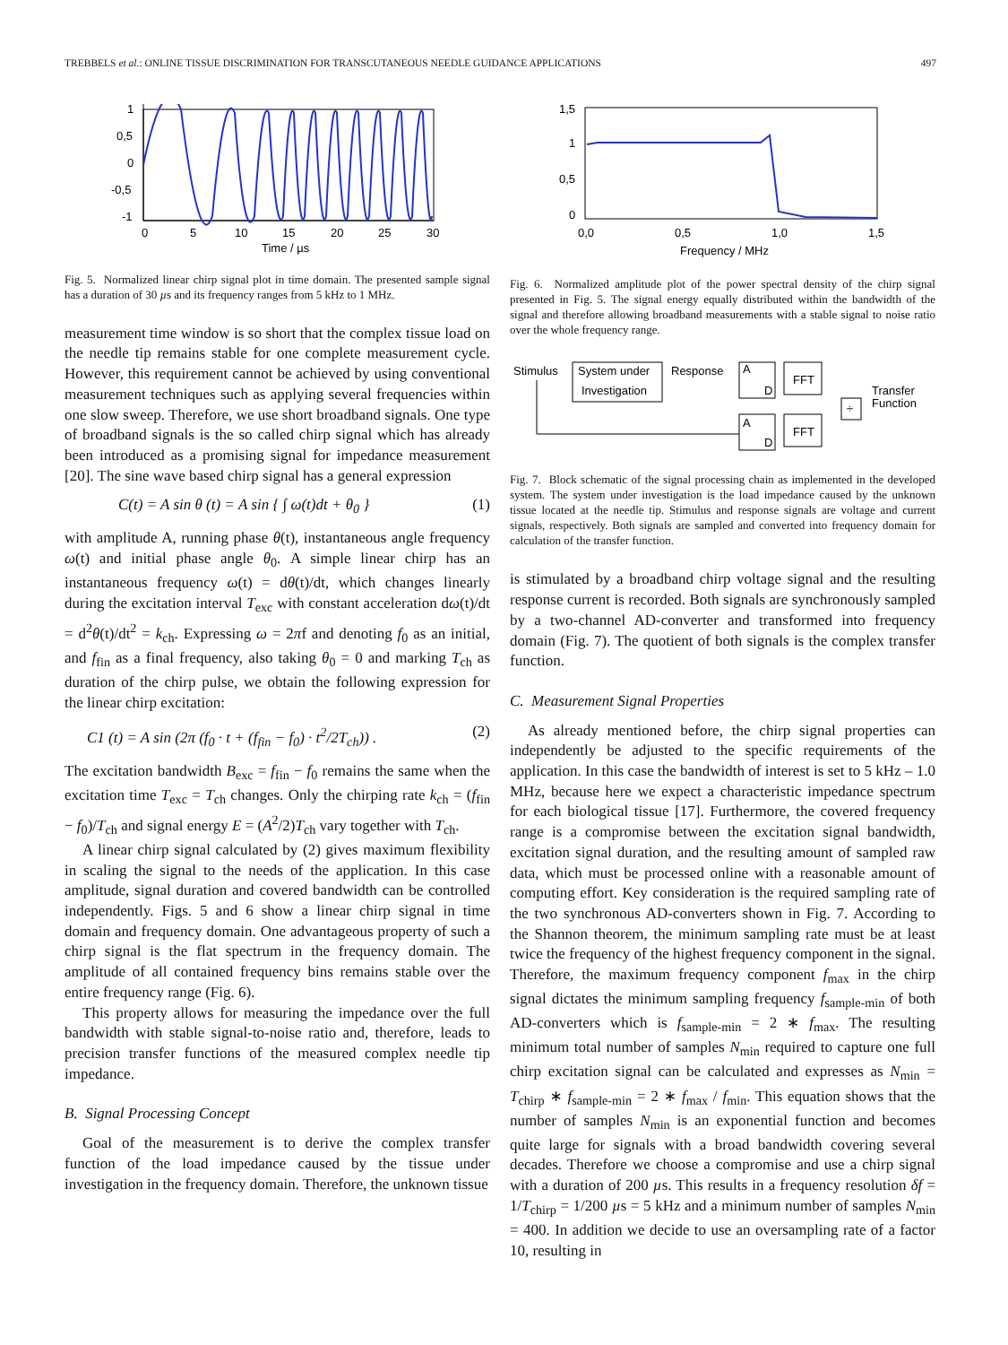TREBBELS et al.: ONLINE TISSUE DISCRIMINATION FOR TRANSCUTANEOUS NEEDLE GUIDANCE APPLICATIONS 497
1
0,5
0
-0,5
-1
0
5
10
15
20
25
30
Time / µs
Fig. 5. Normalized linear chirp signal plot in time domain. The presented sample signal has a duration of 30 µs and its frequency ranges from 5 kHz to 1 MHz.
measurement time window is so short that the complex tissue load on the needle tip remains stable for one complete measurement cycle. However, this requirement cannot be achieved by using conventional measurement techniques such as applying several frequencies within one slow sweep. Therefore, we use short broadband signals. One type of broadband signals is the so called chirp signal which has already been introduced as a promising signal for impedance measurement [20]. The sine wave based chirp signal has a general expression
C(t) = A sin θ (t) = A sin { ∫ ω(t)dt + θ<sub>0</sub> } (1)
with amplitude A, running phase θ(t), instantaneous angle frequency ω(t) and initial phase angle θ<sub>0</sub>. A simple linear chirp has an instantaneous frequency ω(t) = dθ(t)/dt, which changes linearly during the excitation interval T<sub>exc</sub> with constant acceleration dω(t)/dt = d<sup>2</sup>θ(t)/dt<sup>2</sup> = k<sub>ch</sub>. Expressing ω = 2πf and denoting f<sub>0</sub> as an initial, and f<sub>fin</sub> as a final frequency, also taking θ<sub>0</sub> = 0 and marking T<sub>ch</sub> as duration of the chirp pulse, we obtain the following expression for the linear chirp excitation:
C1 (t) = A sin (2π (f<sub>0</sub> · t + (f<sub>fin</sub> − f<sub>0</sub>) · t<sup>2</sup>/2T<sub>ch</sub>)) . (2)
The excitation bandwidth B<sub>exc</sub> = f<sub>fin</sub> − f<sub>0</sub> remains the same when the excitation time T<sub>exc</sub> = T<sub>ch</sub> changes. Only the chirping rate k<sub>ch</sub> = (f<sub>fin</sub> − f<sub>0</sub>)/T<sub>ch</sub> and signal energy E = (A<sup>2</sup>/2)T<sub>ch</sub> vary together with T<sub>ch</sub>.
A linear chirp signal calculated by (2) gives maximum flexibility in scaling the signal to the needs of the application. In this case amplitude, signal duration and covered bandwidth can be controlled independently. Figs. 5 and 6 show a linear chirp signal in time domain and frequency domain. One advantageous property of such a chirp signal is the flat spectrum in the frequency domain. The amplitude of all contained frequency bins remains stable over the entire frequency range (Fig. 6).
This property allows for measuring the impedance over the full bandwidth with stable signal-to-noise ratio and, therefore, leads to precision transfer functions of the measured complex needle tip impedance.
B. Signal Processing Concept
Goal of the measurement is to derive the complex transfer function of the load impedance caused by the tissue under investigation in the frequency domain. Therefore, the unknown tissue
1,5
1
0,5
0
0,0
0,5
1,0
1,5
Frequency / MHz
Fig. 6. Normalized amplitude plot of the power spectral density of the chirp signal presented in Fig. 5. The signal energy equally distributed within the bandwidth of the signal and therefore allowing broadband measurements with a stable signal to noise ratio over the whole frequency range.
Stimulus
System under
Investigation
Response
A
D
FFT
A
D
FFT
÷
Transfer
Function
Fig. 7. Block schematic of the signal processing chain as implemented in the developed system. The system under investigation is the load impedance caused by the unknown tissue located at the needle tip. Stimulus and response signals are voltage and current signals, respectively. Both signals are sampled and converted into frequency domain for calculation of the transfer function.
is stimulated by a broadband chirp voltage signal and the resulting response current is recorded. Both signals are synchronously sampled by a two-channel AD-converter and transformed into frequency domain (Fig. 7). The quotient of both signals is the complex transfer function.
C. Measurement Signal Properties
As already mentioned before, the chirp signal properties can independently be adjusted to the specific requirements of the application. In this case the bandwidth of interest is set to 5 kHz – 1.0 MHz, because here we expect a characteristic impedance spectrum for each biological tissue [17]. Furthermore, the covered frequency range is a compromise between the excitation signal bandwidth, excitation signal duration, and the resulting amount of sampled raw data, which must be processed online with a reasonable amount of computing effort. Key consideration is the required sampling rate of the two synchronous AD-converters shown in Fig. 7. According to the Shannon theorem, the minimum sampling rate must be at least twice the frequency of the highest frequency component in the signal. Therefore, the maximum frequency component f<sub>max</sub> in the chirp signal dictates the minimum sampling frequency f<sub>sample-min</sub> of both AD-converters which is f<sub>sample-min</sub> = 2 ∗ f<sub>max</sub>. The resulting minimum total number of samples N<sub>min</sub> required to capture one full chirp excitation signal can be calculated and expresses as N<sub>min</sub> = T<sub>chirp</sub> ∗ f<sub>sample-min</sub> = 2 ∗ f<sub>max</sub> / f<sub>min</sub>. This equation shows that the number of samples N<sub>min</sub> is an exponential function and becomes quite large for signals with a broad bandwidth covering several decades. Therefore we choose a compromise and use a chirp signal with a duration of 200 µs. This results in a frequency resolution δf = 1/T<sub>chirp</sub> = 1/200 µs = 5 kHz and a minimum number of samples N<sub>min</sub> = 400. In addition we decide to use an oversampling rate of a factor 10, resulting in